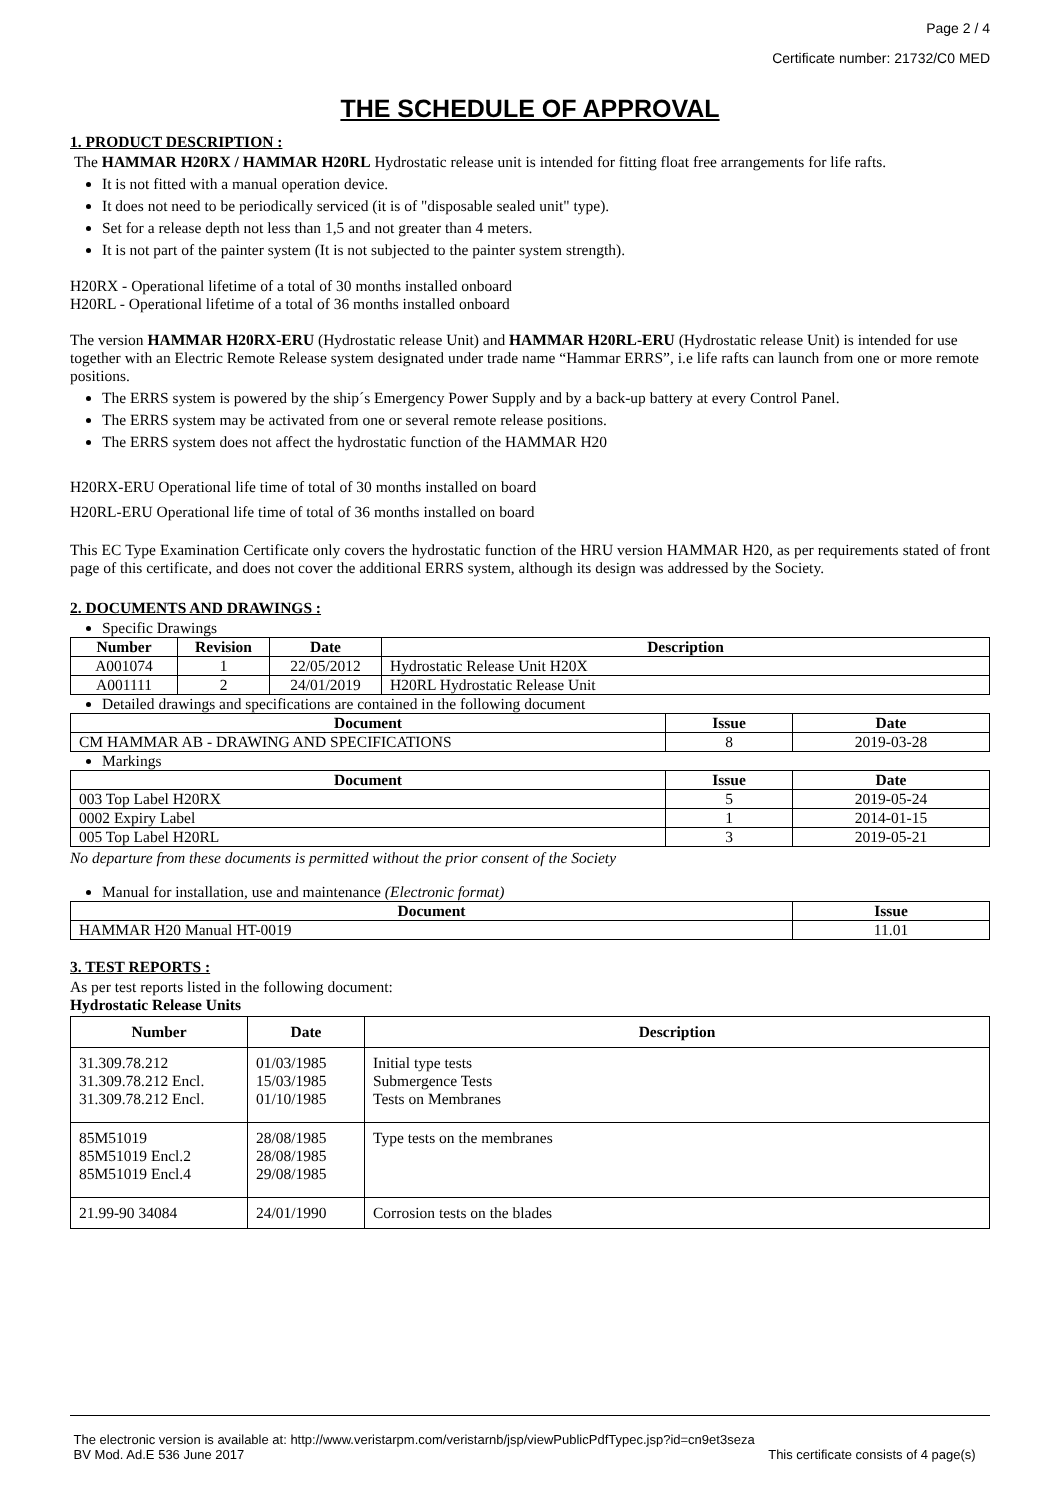Page 2 / 4
Certificate number: 21732/C0 MED
THE SCHEDULE OF APPROVAL
1. PRODUCT DESCRIPTION :
The HAMMAR H20RX / HAMMAR H20RL Hydrostatic release unit is intended for fitting float free arrangements for life rafts.
It is not fitted with a manual operation device.
It does not need to be periodically serviced (it is of "disposable sealed unit" type).
Set for a release depth not less than 1,5 and not greater than 4 meters.
It is not part of the painter system (It is not subjected to the painter system strength).
H20RX - Operational lifetime of a total of 30 months installed onboard
H20RL - Operational lifetime of a total of 36 months installed onboard
The version HAMMAR H20RX-ERU (Hydrostatic release Unit) and HAMMAR H20RL-ERU (Hydrostatic release Unit) is intended for use together with an Electric Remote Release system designated under trade name “Hammar ERRS”, i.e life rafts can launch from one or more remote positions.
The ERRS system is powered by the ship´s Emergency Power Supply and by a back-up battery at every Control Panel.
The ERRS system may be activated from one or several remote release positions.
The ERRS system does not affect the hydrostatic function of the HAMMAR H20
H20RX-ERU Operational life time of total of 30 months installed on board
H20RL-ERU Operational life time of total of 36 months installed on board
This EC Type Examination Certificate only covers the hydrostatic function of the HRU version HAMMAR H20, as per requirements stated of front page of this certificate, and does not cover the additional ERRS system, although its design was addressed by the Society.
2. DOCUMENTS AND DRAWINGS :
Specific Drawings
| Number | Revision | Date | Description |
| --- | --- | --- | --- |
| A001074 | 1 | 22/05/2012 | Hydrostatic Release Unit H20X |
| A001111 | 2 | 24/01/2019 | H20RL Hydrostatic Release Unit |
Detailed drawings and specifications are contained in the following document
| Document | Issue | Date |
| --- | --- | --- |
| CM HAMMAR AB - DRAWING AND SPECIFICATIONS | 8 | 2019-03-28 |
Markings
| Document | Issue | Date |
| --- | --- | --- |
| 003 Top Label H20RX | 5 | 2019-05-24 |
| 0002 Expiry Label | 1 | 2014-01-15 |
| 005 Top Label H20RL | 3 | 2019-05-21 |
No departure from these documents is permitted without the prior consent of the Society
Manual for installation, use and maintenance (Electronic format)
| Document | Issue |
| --- | --- |
| HAMMAR H20 Manual HT-0019 | 11.01 |
3. TEST REPORTS :
As per test reports listed in the following document:
Hydrostatic Release Units
| Number | Date | Description |
| --- | --- | --- |
| 31.309.78.212 31.309.78.212 Encl. 31.309.78.212 Encl. | 01/03/1985 15/03/1985 01/10/1985 | Initial type tests Submergence Tests Tests on Membranes |
| 85M51019 85M51019 Encl.2 85M51019 Encl.4 | 28/08/1985 28/08/1985 29/08/1985 | Type tests on the membranes |
| 21.99-90 34084 | 24/01/1990 | Corrosion tests on the blades |
The electronic version is available at: http://www.veristarpm.com/veristarnb/jsp/viewPublicPdfTypec.jsp?id=cn9et3seza
BV Mod. Ad.E 536 June 2017 This certificate consists of 4 page(s)